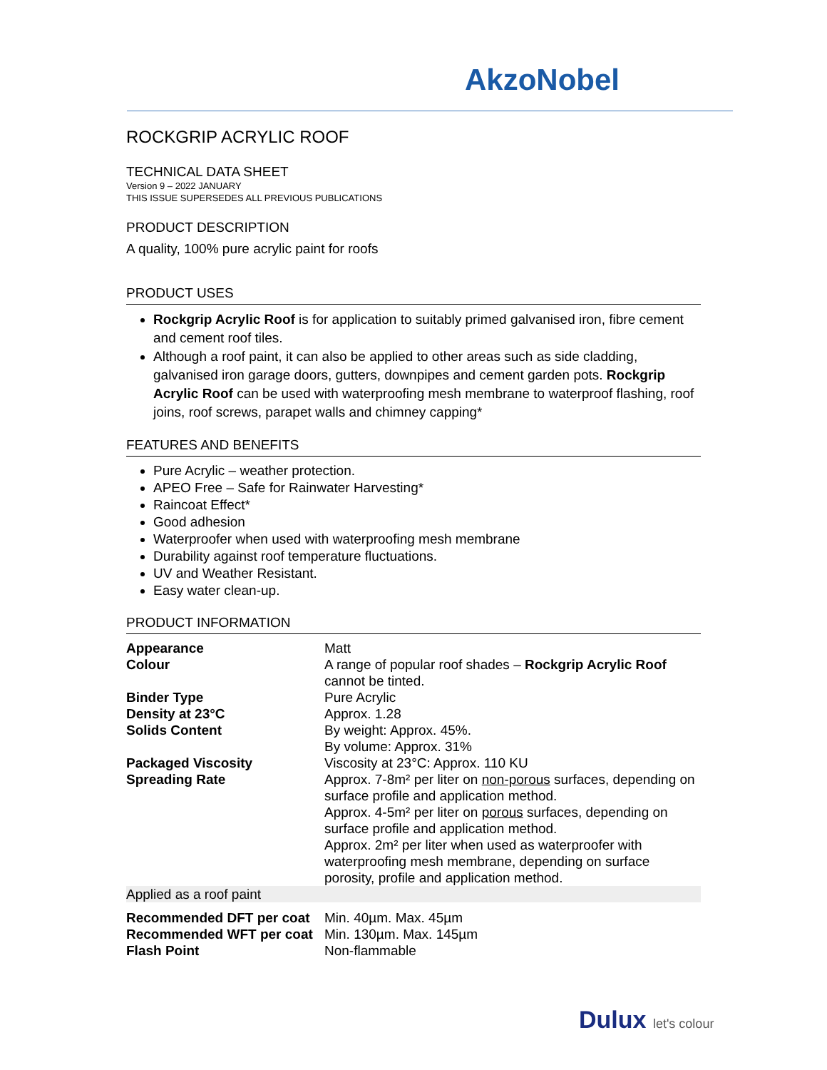AkzoNobel
ROCKGRIP ACRYLIC ROOF
TECHNICAL DATA SHEET
Version 9 – 2022 JANUARY
THIS ISSUE SUPERSEDES ALL PREVIOUS PUBLICATIONS
PRODUCT DESCRIPTION
A quality, 100% pure acrylic paint for roofs
PRODUCT USES
Rockgrip Acrylic Roof is for application to suitably primed galvanised iron, fibre cement and cement roof tiles.
Although a roof paint, it can also be applied to other areas such as side cladding, galvanised iron garage doors, gutters, downpipes and cement garden pots. Rockgrip Acrylic Roof can be used with waterproofing mesh membrane to waterproof flashing, roof joins, roof screws, parapet walls and chimney capping*
FEATURES AND BENEFITS
Pure Acrylic – weather protection.
APEO Free – Safe for Rainwater Harvesting*
Raincoat Effect*
Good adhesion
Waterproofer when used with waterproofing mesh membrane
Durability against roof temperature fluctuations.
UV and Weather Resistant.
Easy water clean-up.
PRODUCT INFORMATION
| Appearance | Matt |
| Colour | A range of popular roof shades – Rockgrip Acrylic Roof cannot be tinted. |
| Binder Type | Pure Acrylic |
| Density at 23°C | Approx. 1.28 |
| Solids Content | By weight: Approx. 45%. By volume: Approx. 31% |
| Packaged Viscosity | Viscosity at 23°C: Approx. 110 KU |
| Spreading Rate | Approx. 7-8m² per liter on non-porous surfaces, depending on surface profile and application method. Approx. 4-5m² per liter on porous surfaces, depending on surface profile and application method. Approx. 2m² per liter when used as waterproofer with waterproofing mesh membrane, depending on surface porosity, profile and application method. |
| Applied as a roof paint | |
| Recommended DFT per coat | Min. 40µm. Max. 45µm |
| Recommended WFT per coat | Min. 130µm. Max. 145µm |
| Flash Point | Non-flammable |
Dulux let's colour